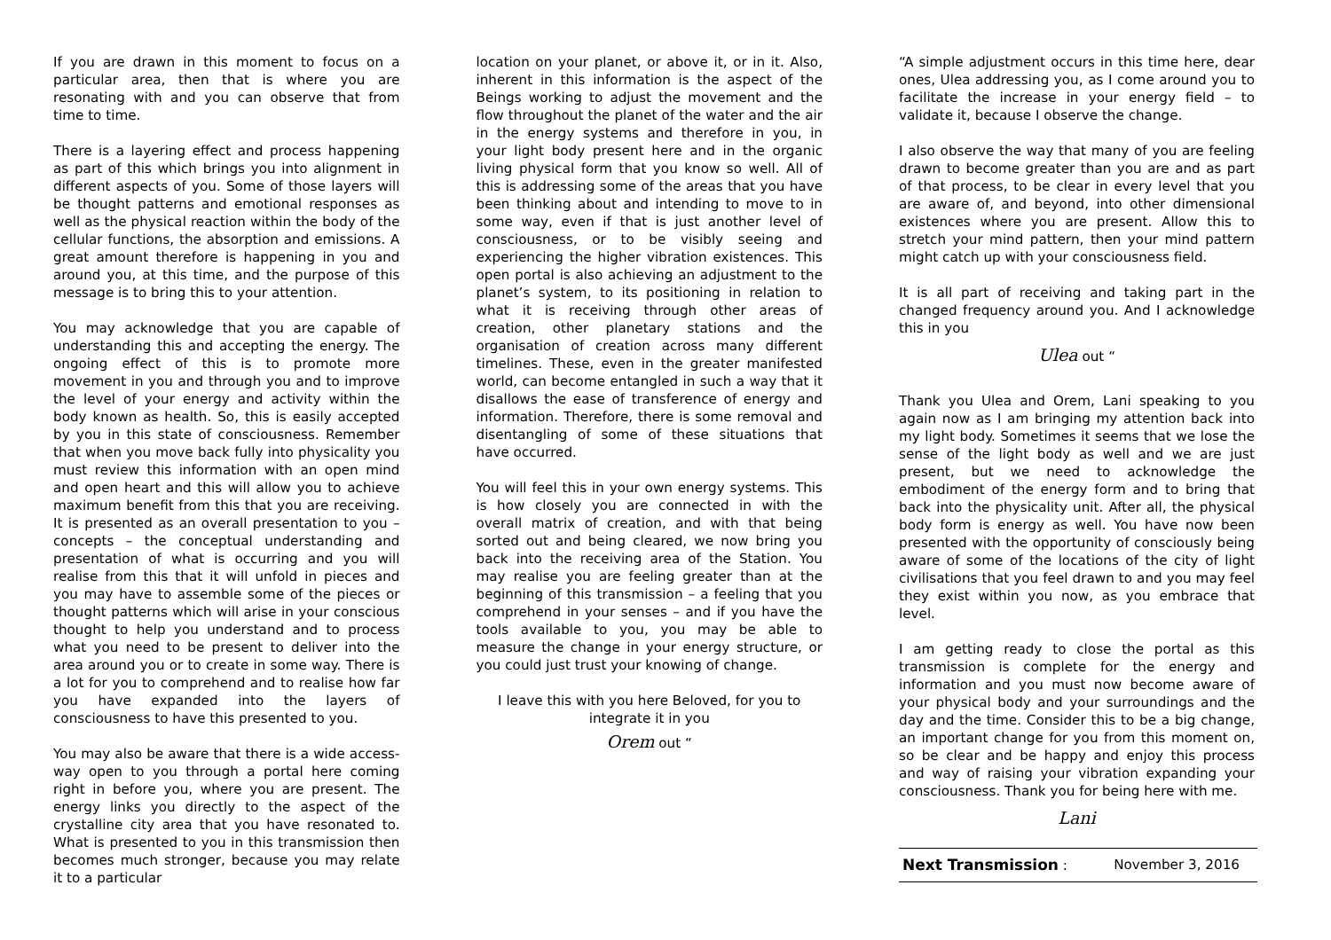If you are drawn in this moment to focus on a particular area, then that is where you are resonating with and you can observe that from time to time.
There is a layering effect and process happening as part of this which brings you into alignment in different aspects of you. Some of those layers will be thought patterns and emotional responses as well as the physical reaction within the body of the cellular functions, the absorption and emissions. A great amount therefore is happening in you and around you, at this time, and the purpose of this message is to bring this to your attention.
You may acknowledge that you are capable of understanding this and accepting the energy. The ongoing effect of this is to promote more movement in you and through you and to improve the level of your energy and activity within the body known as health. So, this is easily accepted by you in this state of consciousness. Remember that when you move back fully into physicality you must review this information with an open mind and open heart and this will allow you to achieve maximum benefit from this that you are receiving. It is presented as an overall presentation to you – concepts – the conceptual understanding and presentation of what is occurring and you will realise from this that it will unfold in pieces and you may have to assemble some of the pieces or thought patterns which will arise in your conscious thought to help you understand and to process what you need to be present to deliver into the area around you or to create in some way. There is a lot for you to comprehend and to realise how far you have expanded into the layers of consciousness to have this presented to you.
You may also be aware that there is a wide access-way open to you through a portal here coming right in before you, where you are present. The energy links you directly to the aspect of the crystalline city area that you have resonated to. What is presented to you in this transmission then becomes much stronger, because you may relate it to a particular
location on your planet, or above it, or in it. Also, inherent in this information is the aspect of the Beings working to adjust the movement and the flow throughout the planet of the water and the air in the energy systems and therefore in you, in your light body present here and in the organic living physical form that you know so well. All of this is addressing some of the areas that you have been thinking about and intending to move to in some way, even if that is just another level of consciousness, or to be visibly seeing and experiencing the higher vibration existences. This open portal is also achieving an adjustment to the planet’s system, to its positioning in relation to what it is receiving through other areas of creation, other planetary stations and the organisation of creation across many different timelines. These, even in the greater manifested world, can become entangled in such a way that it disallows the ease of transference of energy and information. Therefore, there is some removal and disentangling of some of these situations that have occurred.
You will feel this in your own energy systems. This is how closely you are connected in with the overall matrix of creation, and with that being sorted out and being cleared, we now bring you back into the receiving area of the Station. You may realise you are feeling greater than at the beginning of this transmission – a feeling that you comprehend in your senses – and if you have the tools available to you, you may be able to measure the change in your energy structure, or you could just trust your knowing of change.
I leave this with you here Beloved, for you to integrate it in you
Orem out “
“A simple adjustment occurs in this time here, dear ones, Ulea addressing you, as I come around you to facilitate the increase in your energy field – to validate it, because I observe the change.
I also observe the way that many of you are feeling drawn to become greater than you are and as part of that process, to be clear in every level that you are aware of, and beyond, into other dimensional existences where you are present. Allow this to stretch your mind pattern, then your mind pattern might catch up with your consciousness field.
It is all part of receiving and taking part in the changed frequency around you. And I acknowledge this in you
Ulea out “
Thank you Ulea and Orem, Lani speaking to you again now as I am bringing my attention back into my light body. Sometimes it seems that we lose the sense of the light body as well and we are just present, but we need to acknowledge the embodiment of the energy form and to bring that back into the physicality unit. After all, the physical body form is energy as well. You have now been presented with the opportunity of consciously being aware of some of the locations of the city of light civilisations that you feel drawn to and you may feel they exist within you now, as you embrace that level.
I am getting ready to close the portal as this transmission is complete for the energy and information and you must now become aware of your physical body and your surroundings and the day and the time. Consider this to be a big change, an important change for you from this moment on, so be clear and be happy and enjoy this process and way of raising your vibration expanding your consciousness. Thank you for being here with me.
Lani
Next Transmission : November 3, 2016